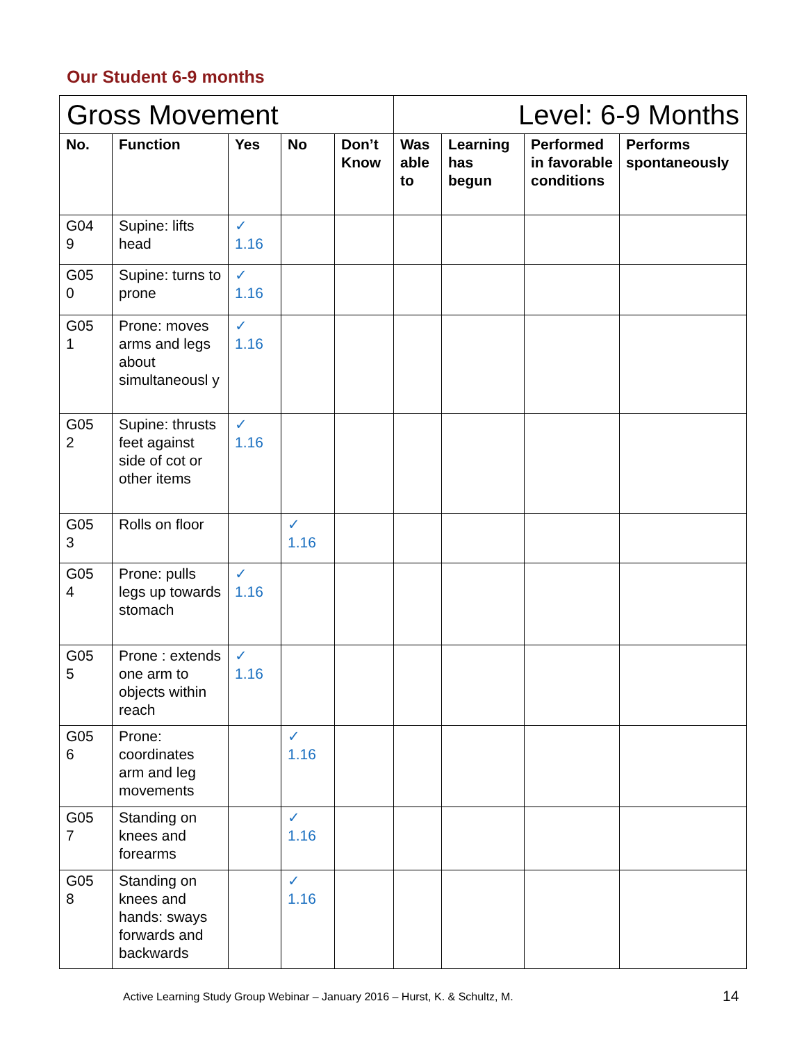Our Student 6-9 months
| Gross Movement | | | | | Level: 6-9 Months | | | |
| No. | Function | Yes | No | Don’t Know | Was able to | Learning has begun | Performed in favorable conditions | Performs spontaneously |
| G04 9 | Supine: lifts head | ✓ 1.16 | | | | | | |
| G05 0 | Supine: turns to prone | ✓ 1.16 | | | | | | |
| G05 1 | Prone: moves arms and legs about simultaneousl y | ✓ 1.16 | | | | | | |
| G05 2 | Supine: thrusts feet against side of cot or other items | ✓ 1.16 | | | | | | |
| G05 3 | Rolls on floor | | ✓ 1.16 | | | | | |
| G05 4 | Prone: pulls legs up towards stomach | ✓ 1.16 | | | | | | |
| G05 5 | Prone : extends one arm to objects within reach | ✓ 1.16 | | | | | | |
| G05 6 | Prone: coordinates arm and leg movements | | ✓ 1.16 | | | | | |
| G05 7 | Standing on knees and forearms | | ✓ 1.16 | | | | | |
| G05 8 | Standing on knees and hands: sways forwards and backwards | | ✓ 1.16 | | | | | |
Active Learning Study Group Webinar – January 2016 – Hurst, K. & Schultz, M.
14